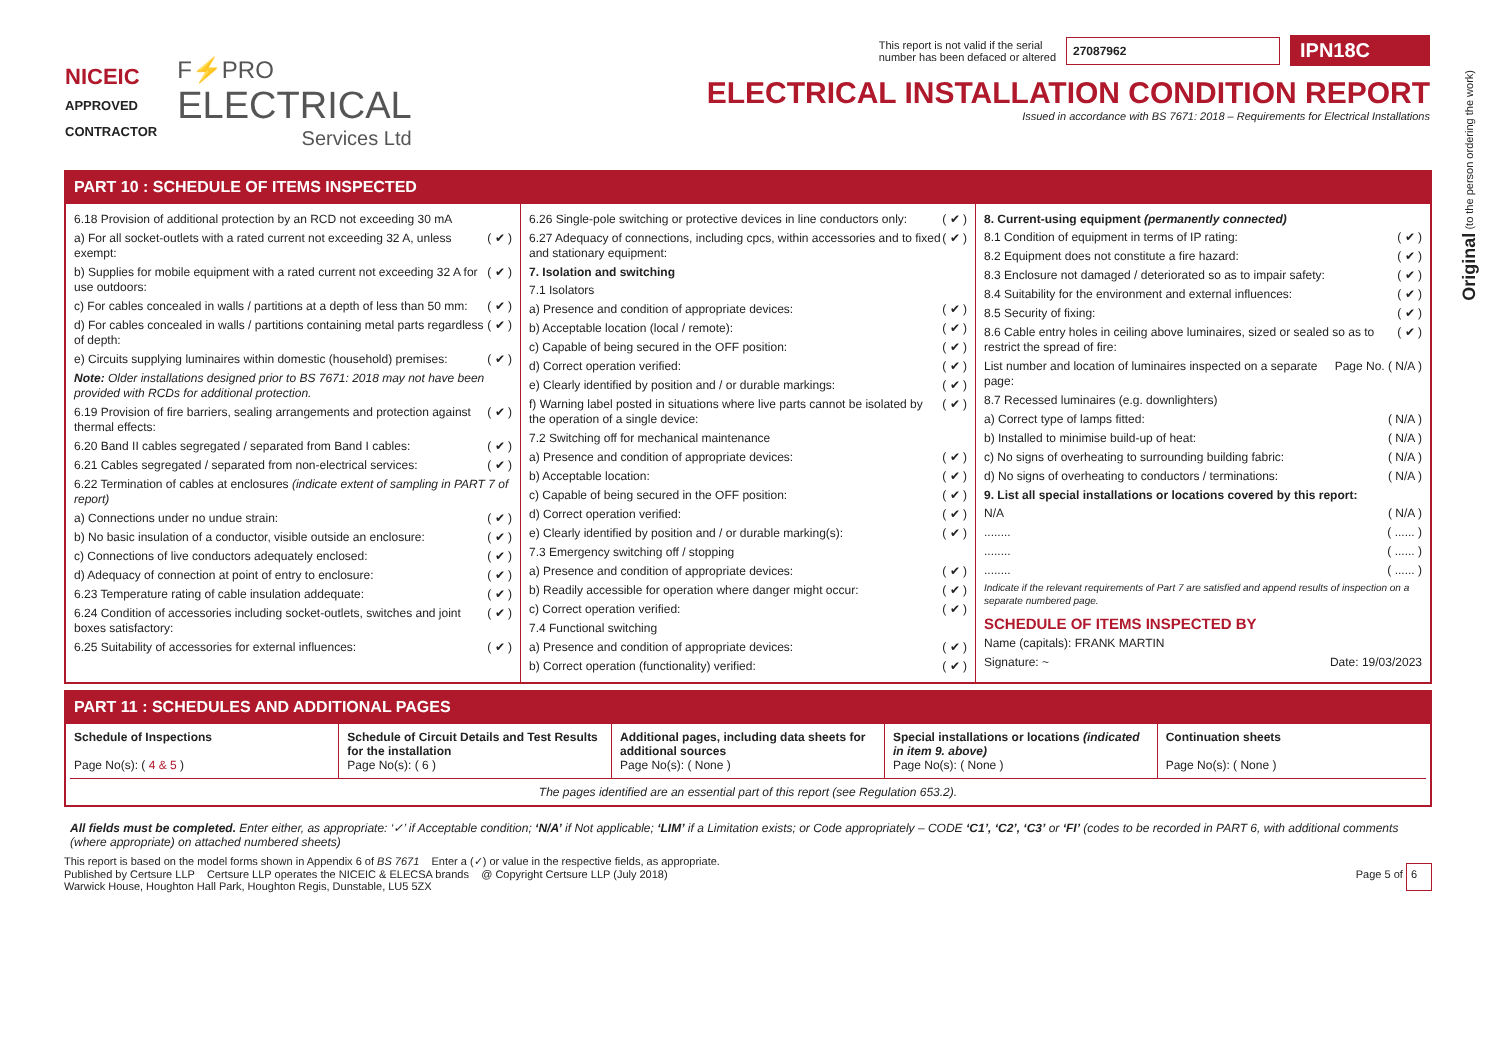Original (to the person ordering the work)
NICEIC
APPROVED
CONTRACTOR
F⚡PRO
ELECTRICAL
Services Ltd
This report is not valid if the serial
number has been defaced or altered 27087962 IPN18C
ELECTRICAL INSTALLATION CONDITION REPORT
Issued in accordance with BS 7671: 2018 – Requirements for Electrical Installations
PART 10 : SCHEDULE OF ITEMS INSPECTED
6.18 Provision of additional protection by an RCD not exceeding 30 mA
a) For all socket-outlets with a rated current not exceeding 32 A, unless exempt: ( ✔ )
b) Supplies for mobile equipment with a rated current not exceeding 32 A for use outdoors: ( ✔ )
c) For cables concealed in walls / partitions at a depth of less than 50 mm: ( ✔ )
d) For cables concealed in walls / partitions containing metal parts regardless of depth: ( ✔ )
e) Circuits supplying luminaires within domestic (household) premises: ( ✔ )
Note: Older installations designed prior to BS 7671: 2018 may not have been provided with RCDs for additional protection.
6.19 Provision of fire barriers, sealing arrangements and protection against thermal effects: ( ✔ )
6.20 Band II cables segregated / separated from Band I cables: ( ✔ )
6.21 Cables segregated / separated from non-electrical services: ( ✔ )
6.22 Termination of cables at enclosures (indicate extent of sampling in PART 7 of report)
a) Connections under no undue strain: ( ✔ )
b) No basic insulation of a conductor, visible outside an enclosure: ( ✔ )
c) Connections of live conductors adequately enclosed: ( ✔ )
d) Adequacy of connection at point of entry to enclosure: ( ✔ )
6.23 Temperature rating of cable insulation addequate: ( ✔ )
6.24 Condition of accessories including socket-outlets, switches and joint boxes satisfactory: ( ✔ )
6.25 Suitability of accessories for external influences: ( ✔ )
6.26 Single-pole switching or protective devices in line conductors only: ( ✔ )
6.27 Adequacy of connections, including cpcs, within accessories and to fixed and stationary equipment: ( ✔ )
7. Isolation and switching
7.1 Isolators
a) Presence and condition of appropriate devices: ( ✔ )
b) Acceptable location (local / remote): ( ✔ )
c) Capable of being secured in the OFF position: ( ✔ )
d) Correct operation verified: ( ✔ )
e) Clearly identified by position and / or durable markings: ( ✔ )
f) Warning label posted in situations where live parts cannot be isolated by the operation of a single device: ( ✔ )
7.2 Switching off for mechanical maintenance
a) Presence and condition of appropriate devices: ( ✔ )
b) Acceptable location: ( ✔ )
c) Capable of being secured in the OFF position: ( ✔ )
d) Correct operation verified: ( ✔ )
e) Clearly identified by position and / or durable marking(s): ( ✔ )
7.3 Emergency switching off / stopping
a) Presence and condition of appropriate devices: ( ✔ )
b) Readily accessible for operation where danger might occur: ( ✔ )
c) Correct operation verified: ( ✔ )
7.4 Functional switching
a) Presence and condition of appropriate devices: ( ✔ )
b) Correct operation (functionality) verified: ( ✔ )
8. Current-using equipment (permanently connected)
8.1 Condition of equipment in terms of IP rating: ( ✔ )
8.2 Equipment does not constitute a fire hazard: ( ✔ )
8.3 Enclosure not damaged / deteriorated so as to impair safety: ( ✔ )
8.4 Suitability for the environment and external influences: ( ✔ )
8.5 Security of fixing: ( ✔ )
8.6 Cable entry holes in ceiling above luminaires, sized or sealed so as to restrict the spread of fire: ( ✔ )
List number and location of luminaires inspected on a separate page: Page No. ( N/A )
8.7 Recessed luminaires (e.g. downlighters)
a) Correct type of lamps fitted: ( N/A )
b) Installed to minimise build-up of heat: ( N/A )
c) No signs of overheating to surrounding building fabric: ( N/A )
d) No signs of overheating to conductors / terminations: ( N/A )
9. List all special installations or locations covered by this report:
N/A ( N/A )
........ ( ...... )
........ ( ...... )
........ ( ...... )
Indicate if the relevant requirements of Part 7 are satisfied and append results of inspection on a separate numbered page.
SCHEDULE OF ITEMS INSPECTED BY
Name (capitals): FRANK MARTIN
Signature: ~ Date: 19/03/2023
PART 11 : SCHEDULES AND ADDITIONAL PAGES
| Schedule of Inspections Page No(s): ( 4 & 5 ) | Schedule of Circuit Details and Test Results for the installation Page No(s): ( 6 ) | Additional pages, including data sheets for additional sources Page No(s): ( None ) | Special installations or locations (indicated in item 9. above) Page No(s): ( None ) | Continuation sheets Page No(s): ( None ) |
The pages identified are an essential part of this report (see Regulation 653.2).
All fields must be completed. Enter either, as appropriate: ‘✓’ if Acceptable condition; ‘N/A’ if Not applicable; ‘LIM’ if a Limitation exists; or Code appropriately – CODE ‘C1’, ‘C2’, ‘C3’ or ‘FI’ (codes to be recorded in PART 6, with additional comments (where appropriate) on attached numbered sheets)
This report is based on the model forms shown in Appendix 6 of BS 7671 Enter a (✓) or value in the respective fields, as appropriate.
Published by Certsure LLP Certsure LLP operates the NICEIC & ELECSA brands @ Copyright Certsure LLP (July 2018)
Warwick House, Houghton Hall Park, Houghton Regis, Dunstable, LU5 5ZX
Page 5 of 6